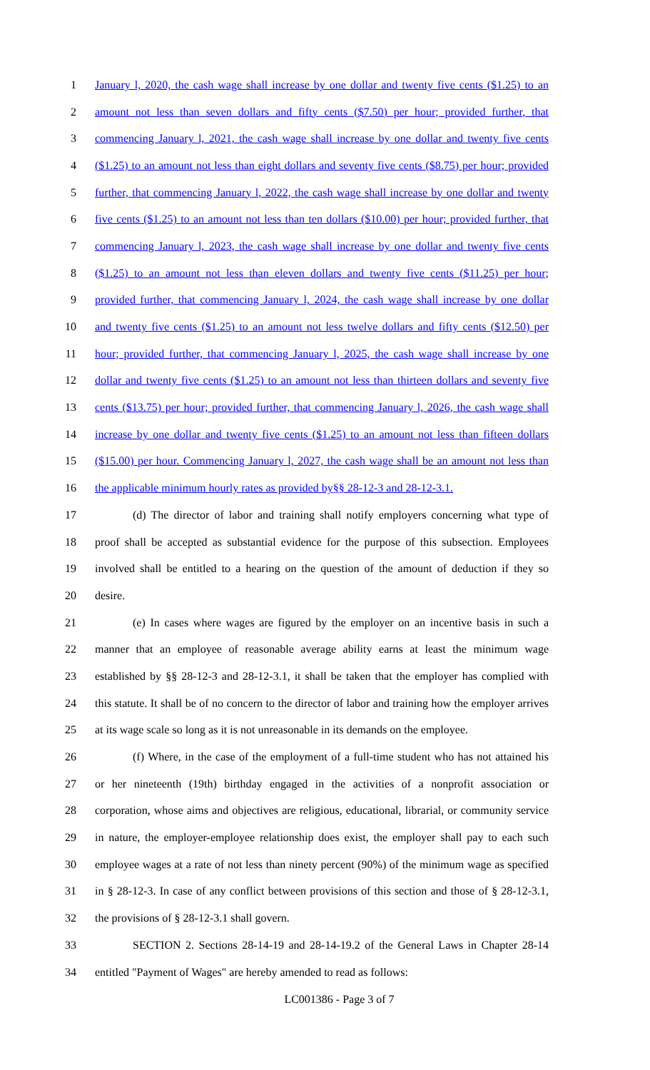1 January l, 2020, the cash wage shall increase by one dollar and twenty five cents ($1.25) to an
2 amount not less than seven dollars and fifty cents ($7.50) per hour; provided further, that
3 commencing January l, 2021, the cash wage shall increase by one dollar and twenty five cents
4 ($1.25) to an amount not less than eight dollars and seventy five cents ($8.75) per hour; provided
5 further, that commencing January l, 2022, the cash wage shall increase by one dollar and twenty
6 five cents ($1.25) to an amount not less than ten dollars ($10.00) per hour; provided further, that
7 commencing January l, 2023, the cash wage shall increase by one dollar and twenty five cents
8 ($1.25) to an amount not less than eleven dollars and twenty five cents ($11.25) per hour;
9 provided further, that commencing January l, 2024, the cash wage shall increase by one dollar
10 and twenty five cents ($1.25) to an amount not less twelve dollars and fifty cents ($12.50) per
11 hour; provided further, that commencing January l, 2025, the cash wage shall increase by one
12 dollar and twenty five cents ($1.25) to an amount not less than thirteen dollars and seventy five
13 cents ($13.75) per hour; provided further, that commencing January l, 2026, the cash wage shall
14 increase by one dollar and twenty five cents ($1.25) to an amount not less than fifteen dollars
15 ($15.00) per hour. Commencing January l, 2027, the cash wage shall be an amount not less than
16 the applicable minimum hourly rates as provided by§§ 28-12-3 and 28-12-3.1.
17 (d) The director of labor and training shall notify employers concerning what type of
18 proof shall be accepted as substantial evidence for the purpose of this subsection. Employees
19 involved shall be entitled to a hearing on the question of the amount of deduction if they so
20 desire.
21 (e) In cases where wages are figured by the employer on an incentive basis in such a
22 manner that an employee of reasonable average ability earns at least the minimum wage
23 established by §§ 28-12-3 and 28-12-3.1, it shall be taken that the employer has complied with
24 this statute. It shall be of no concern to the director of labor and training how the employer arrives
25 at its wage scale so long as it is not unreasonable in its demands on the employee.
26 (f) Where, in the case of the employment of a full-time student who has not attained his
27 or her nineteenth (19th) birthday engaged in the activities of a nonprofit association or
28 corporation, whose aims and objectives are religious, educational, librarial, or community service
29 in nature, the employer-employee relationship does exist, the employer shall pay to each such
30 employee wages at a rate of not less than ninety percent (90%) of the minimum wage as specified
31 in § 28-12-3. In case of any conflict between provisions of this section and those of § 28-12-3.1,
32 the provisions of § 28-12-3.1 shall govern.
33 SECTION 2. Sections 28-14-19 and 28-14-19.2 of the General Laws in Chapter 28-14
34 entitled "Payment of Wages" are hereby amended to read as follows:
LC001386 - Page 3 of 7